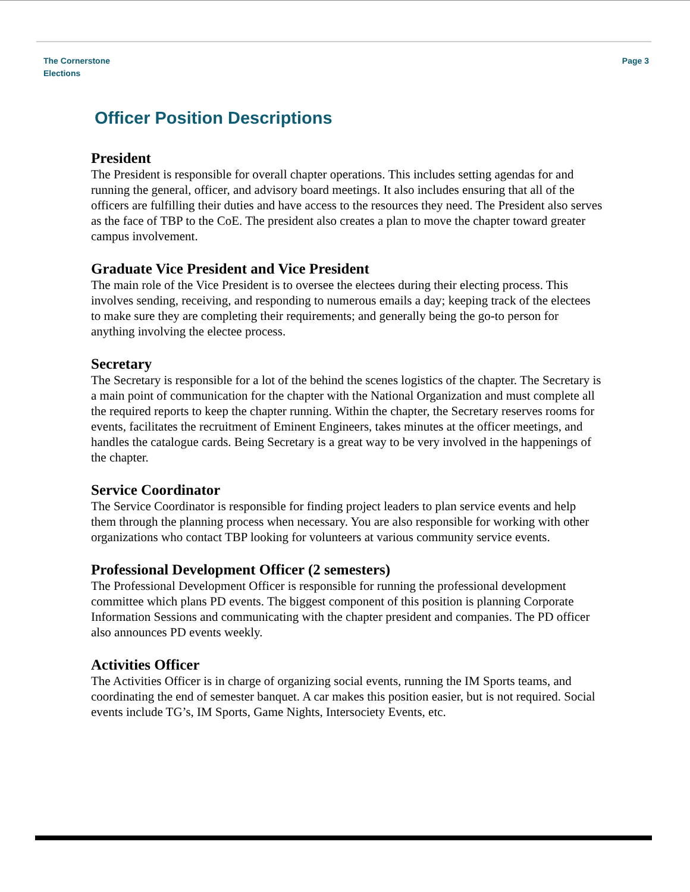The Cornerstone
Elections
Page 3
Officer Position Descriptions
President
The President is responsible for overall chapter operations. This includes setting agendas for and running the general, officer, and advisory board meetings. It also includes ensuring that all of the officers are fulfilling their duties and have access to the resources they need. The President also serves as the face of TBP to the CoE. The president also creates a plan to move the chapter toward greater campus involvement.
Graduate Vice President and Vice President
The main role of the Vice President is to oversee the electees during their electing process. This involves sending, receiving, and responding to numerous emails a day; keeping track of the electees to make sure they are completing their requirements; and generally being the go-to person for anything involving the electee process.
Secretary
The Secretary is responsible for a lot of the behind the scenes logistics of the chapter. The Secretary is a main point of communication for the chapter with the National Organization and must complete all the required reports to keep the chapter running. Within the chapter, the Secretary reserves rooms for events, facilitates the recruitment of Eminent Engineers, takes minutes at the officer meetings, and handles the catalogue cards. Being Secretary is a great way to be very involved in the happenings of the chapter.
Service Coordinator
The Service Coordinator is responsible for finding project leaders to plan service events and help them through the planning process when necessary. You are also responsible for working with other organizations who contact TBP looking for volunteers at various community service events.
Professional Development Officer (2 semesters)
The Professional Development Officer is responsible for running the professional development committee which plans PD events. The biggest component of this position is planning Corporate Information Sessions and communicating with the chapter president and companies. The PD officer also announces PD events weekly.
Activities Officer
The Activities Officer is in charge of organizing social events, running the IM Sports teams, and coordinating the end of semester banquet. A car makes this position easier, but is not required. Social events include TG’s, IM Sports, Game Nights, Intersociety Events, etc.